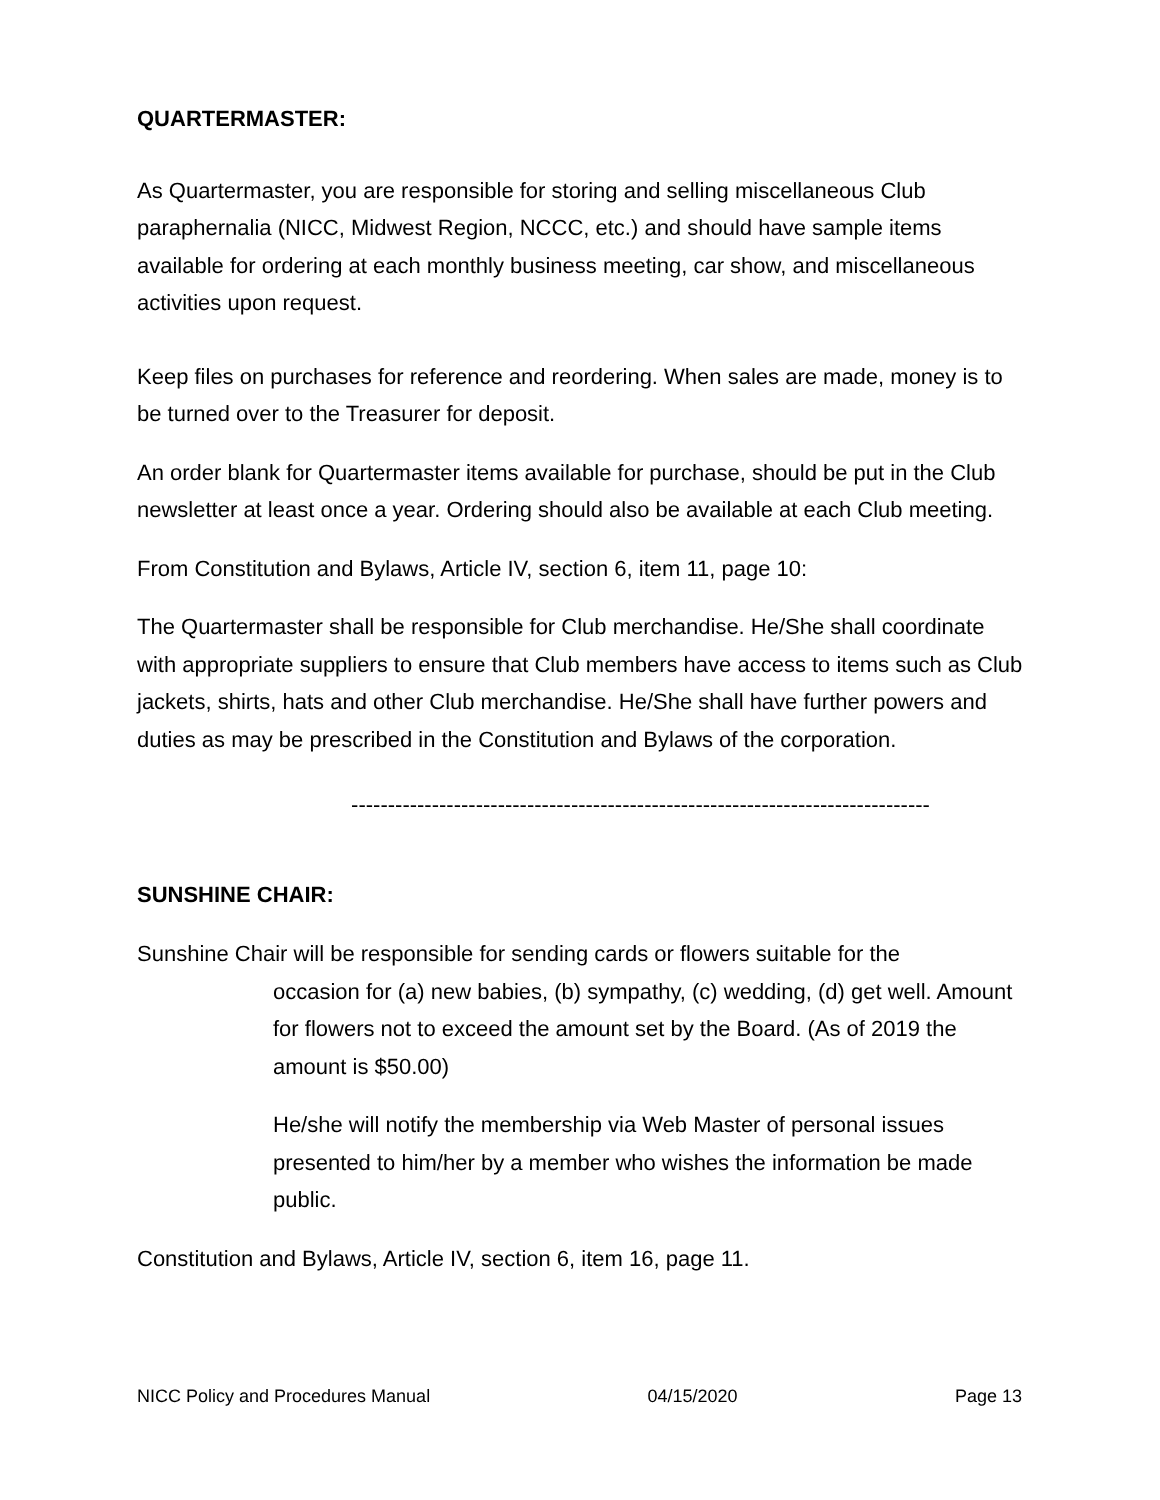QUARTERMASTER:
As Quartermaster, you are responsible for storing and selling miscellaneous Club paraphernalia (NICC, Midwest Region, NCCC, etc.) and should have sample items available for ordering at each monthly business meeting, car show, and miscellaneous activities upon request.
Keep files on purchases for reference and reordering. When sales are made, money is to be turned over to the Treasurer for deposit.
An order blank for Quartermaster items available for purchase, should be put in the Club newsletter at least once a year. Ordering should also be available at each Club meeting.
From Constitution and Bylaws, Article IV, section 6, item 11, page 10:
The Quartermaster shall be responsible for Club merchandise. He/She shall coordinate with appropriate suppliers to ensure that Club members have access to items such as Club jackets, shirts, hats and other Club merchandise. He/She shall have further powers and duties as may be prescribed in the Constitution and Bylaws of the corporation.
-------------------------------------------------------------------------------
SUNSHINE CHAIR:
Sunshine Chair will be responsible for sending cards or flowers suitable for the
occasion for (a) new babies, (b) sympathy, (c) wedding, (d) get well. Amount for flowers not to exceed the amount set by the Board. (As of 2019 the amount is $50.00)
He/she will notify the membership via Web Master of personal issues presented to him/her by a member who wishes the information be made public.
Constitution and Bylaws, Article IV, section 6, item 16, page 11.
NICC Policy and Procedures Manual 04/15/2020 Page 13